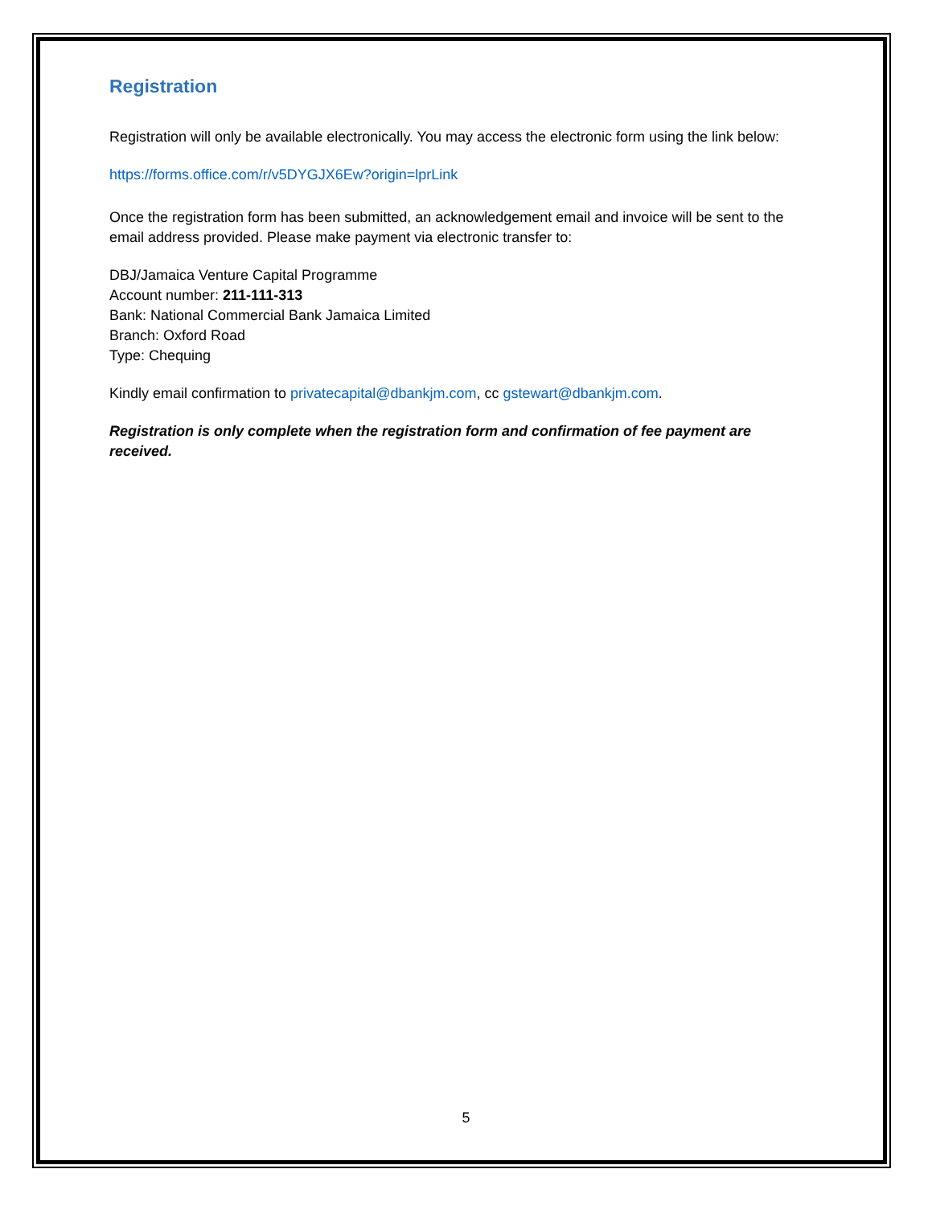Registration
Registration will only be available electronically. You may access the electronic form using the link below:
https://forms.office.com/r/v5DYGJX6Ew?origin=lprLink
Once the registration form has been submitted, an acknowledgement email and invoice will be sent to the email address provided. Please make payment via electronic transfer to:
DBJ/Jamaica Venture Capital Programme
Account number: 211-111-313
Bank: National Commercial Bank Jamaica Limited
Branch: Oxford Road
Type: Chequing
Kindly email confirmation to privatecapital@dbankjm.com, cc gstewart@dbankjm.com.
Registration is only complete when the registration form and confirmation of fee payment are received.
5